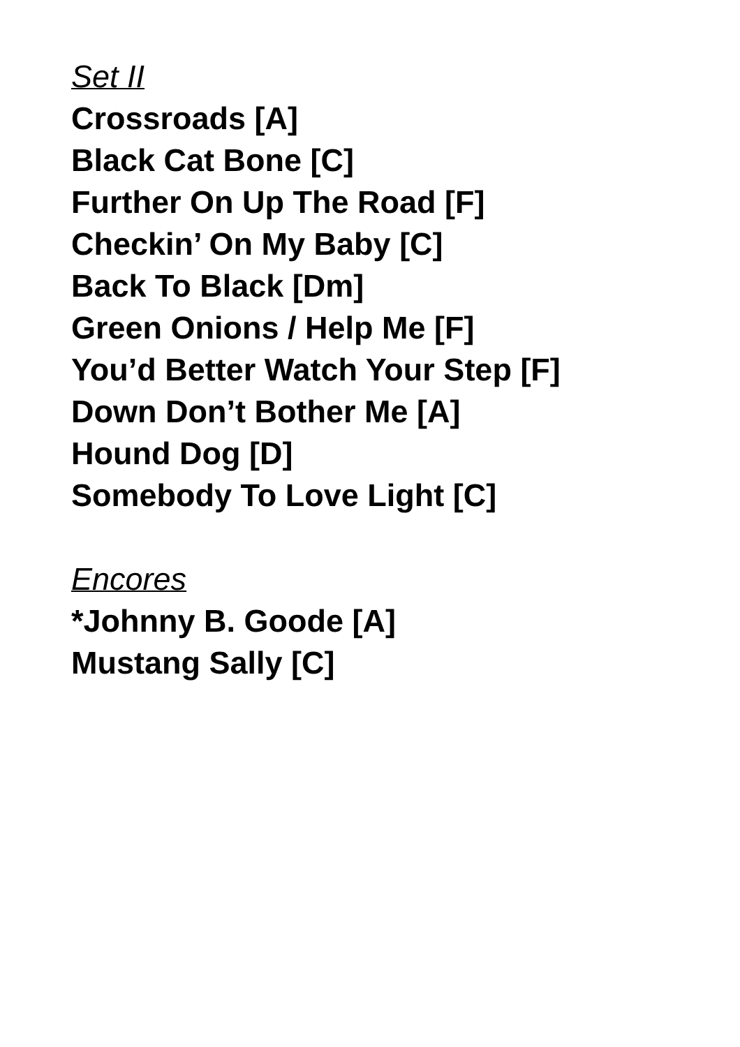Set II
Crossroads [A]
Black Cat Bone [C]
Further On Up The Road [F]
Checkin’ On My Baby [C]
Back To Black [Dm]
Green Onions / Help Me [F]
You’d Better Watch Your Step [F]
Down Don’t Bother Me [A]
Hound Dog [D]
Somebody To Love Light [C]
Encores
*Johnny B. Goode [A]
Mustang Sally [C]